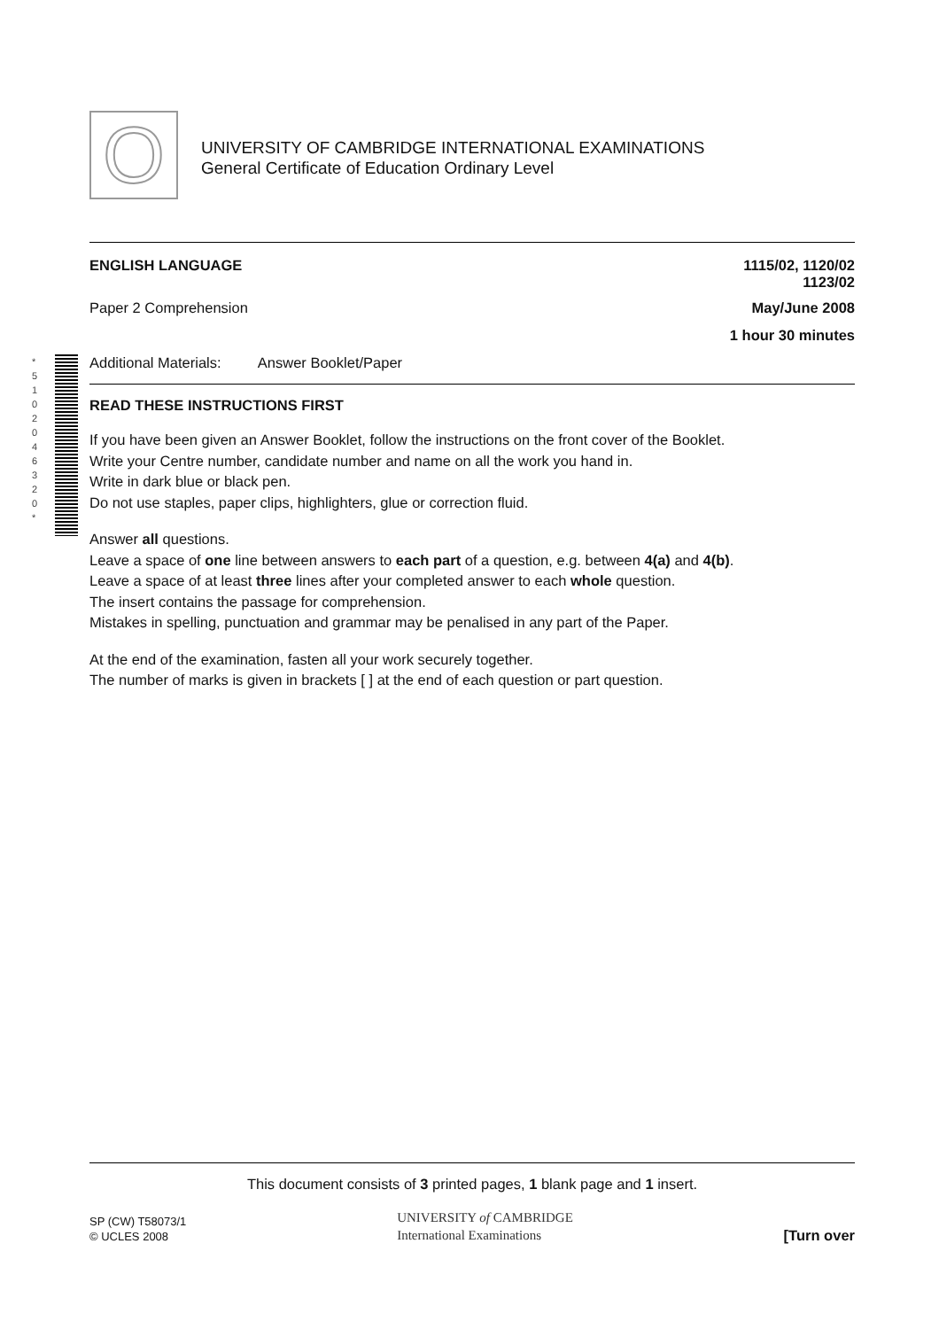O
UNIVERSITY OF CAMBRIDGE INTERNATIONAL EXAMINATIONS
General Certificate of Education Ordinary Level
* 5 1 0 2 0 4 6 3 2 0 *
ENGLISH LANGUAGE 1115/02, 1120/02
1123/02
Paper 2 Comprehension May/June 2008
1 hour 30 minutes
Additional Materials: Answer Booklet/Paper
READ THESE INSTRUCTIONS FIRST
If you have been given an Answer Booklet, follow the instructions on the front cover of the Booklet.
Write your Centre number, candidate number and name on all the work you hand in.
Write in dark blue or black pen.
Do not use staples, paper clips, highlighters, glue or correction fluid.
Answer all questions.
Leave a space of one line between answers to each part of a question, e.g. between 4(a) and 4(b).
Leave a space of at least three lines after your completed answer to each whole question.
The insert contains the passage for comprehension.
Mistakes in spelling, punctuation and grammar may be penalised in any part of the Paper.
At the end of the examination, fasten all your work securely together.
The number of marks is given in brackets [ ] at the end of each question or part question.
This document consists of 3 printed pages, 1 blank page and 1 insert.
SP (CW) T58073/1
© UCLES 2008
UNIVERSITY of CAMBRIDGE
International Examinations
[Turn over